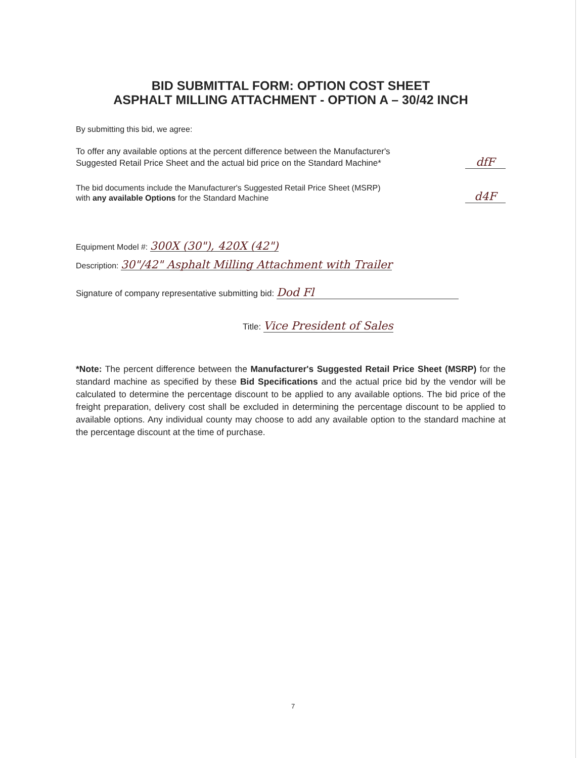BID SUBMITTAL FORM: OPTION COST SHEET
ASPHALT MILLING ATTACHMENT - OPTION A – 30/42 INCH
By submitting this bid, we agree:
To offer any available options at the percent difference between the Manufacturer's
Suggested Retail Price Sheet and the actual bid price on the Standard Machine*
dfF
The bid documents include the Manufacturer's Suggested Retail Price Sheet (MSRP)
with any available Options for the Standard Machine
d4F
Equipment Model #: 300X (30"), 420X (42")
Description: 30"/42" Asphalt Milling Attachment with Trailer
Signature of company representative submitting bid: Dod Fl
Title: Vice President of Sales
*Note: The percent difference between the Manufacturer's Suggested Retail Price Sheet (MSRP) for the standard machine as specified by these Bid Specifications and the actual price bid by the vendor will be calculated to determine the percentage discount to be applied to any available options. The bid price of the freight preparation, delivery cost shall be excluded in determining the percentage discount to be applied to available options. Any individual county may choose to add any available option to the standard machine at the percentage discount at the time of purchase.
7